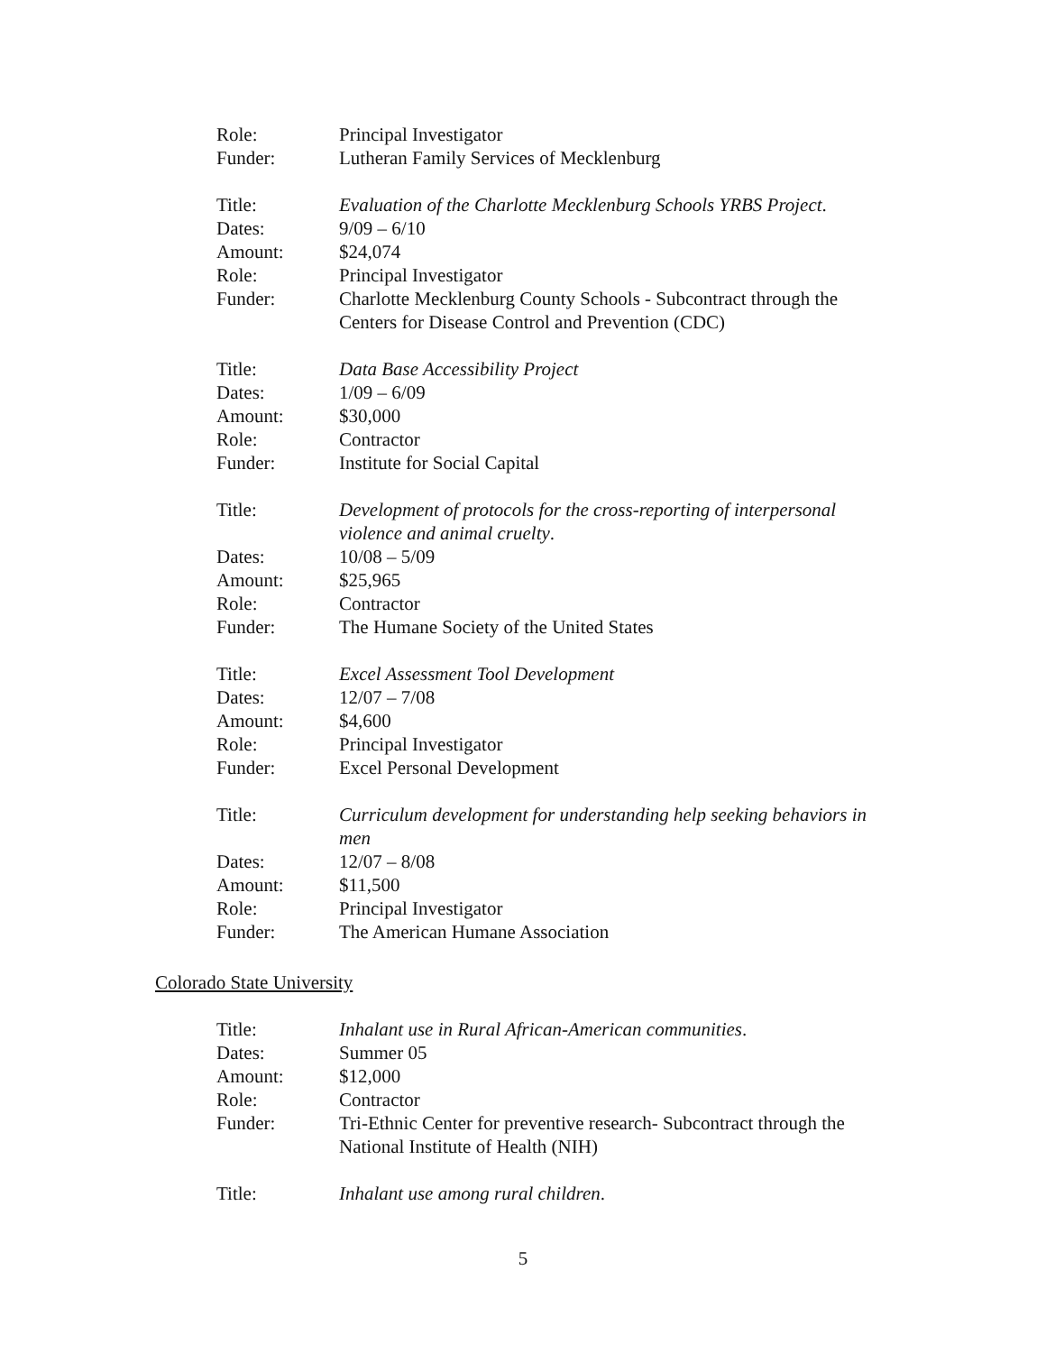Role: Principal Investigator
Funder: Lutheran Family Services of Mecklenburg
Title: Evaluation of the Charlotte Mecklenburg Schools YRBS Project.
Dates: 9/09 – 6/10
Amount: $24,074
Role: Principal Investigator
Funder: Charlotte Mecklenburg County Schools - Subcontract through the Centers for Disease Control and Prevention (CDC)
Title: Data Base Accessibility Project
Dates: 1/09 – 6/09
Amount: $30,000
Role: Contractor
Funder: Institute for Social Capital
Title: Development of protocols for the cross-reporting of interpersonal violence and animal cruelty.
Dates: 10/08 – 5/09
Amount: $25,965
Role: Contractor
Funder: The Humane Society of the United States
Title: Excel Assessment Tool Development
Dates: 12/07 – 7/08
Amount: $4,600
Role: Principal Investigator
Funder: Excel Personal Development
Title: Curriculum development for understanding help seeking behaviors in men
Dates: 12/07 – 8/08
Amount: $11,500
Role: Principal Investigator
Funder: The American Humane Association
Colorado State University
Title: Inhalant use in Rural African-American communities.
Dates: Summer 05
Amount: $12,000
Role: Contractor
Funder: Tri-Ethnic Center for preventive research- Subcontract through the National Institute of Health (NIH)
Title: Inhalant use among rural children.
5